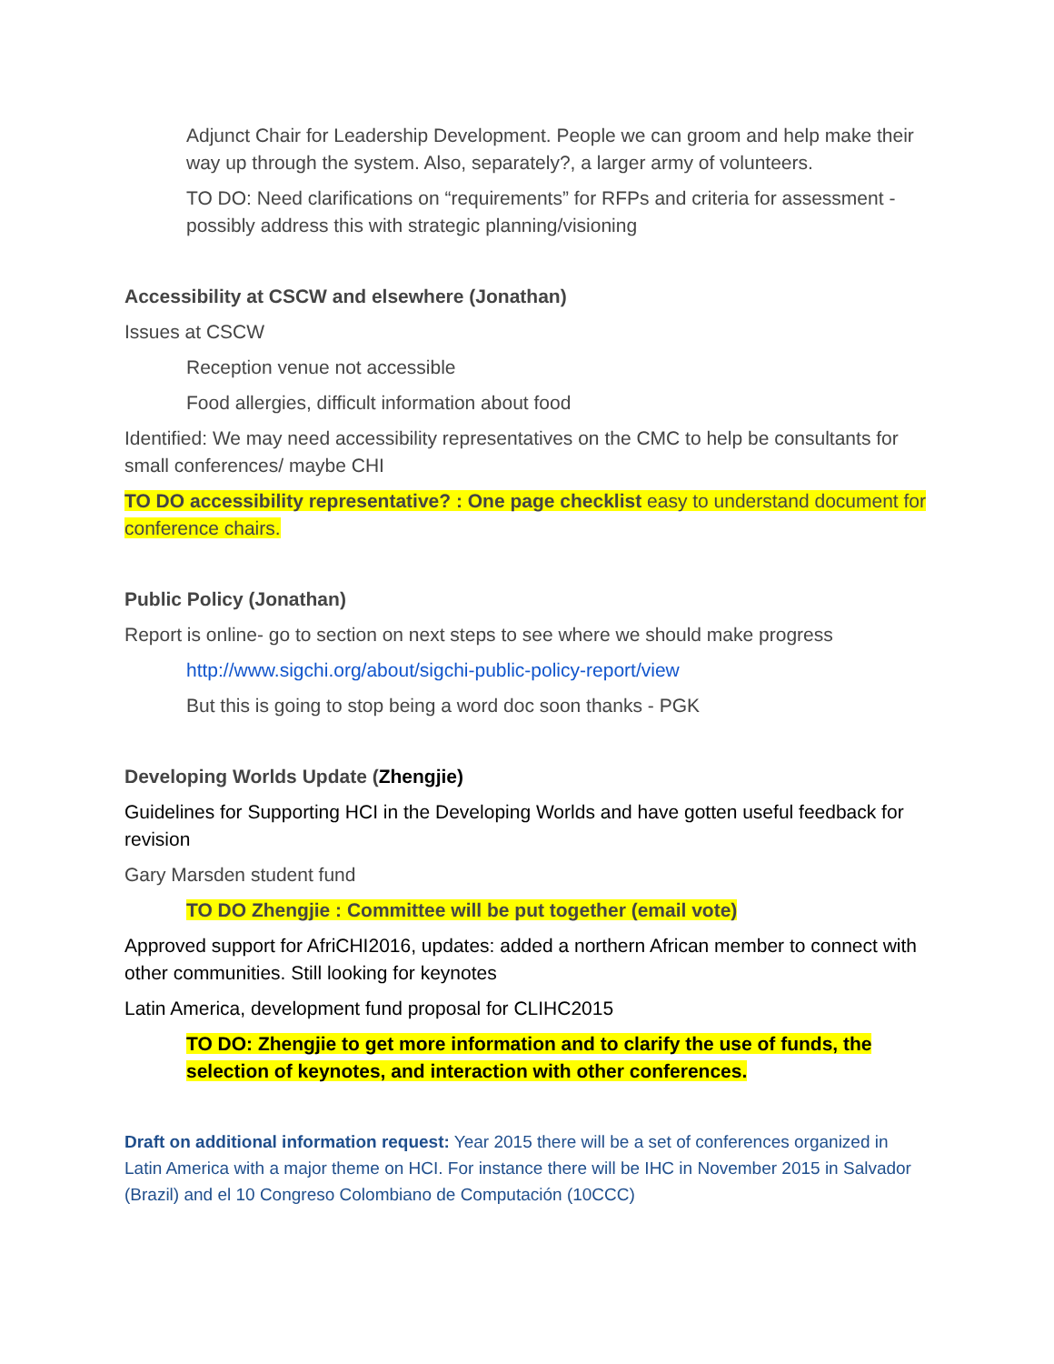Adjunct Chair for Leadership Development. People we can groom and help make their way up through the system. Also, separately?, a larger army of volunteers.
TO DO: Need clarifications on “requirements” for RFPs and criteria for assessment - possibly address this with strategic planning/visioning
Accessibility at CSCW and elsewhere (Jonathan)
Issues at CSCW
Reception venue not accessible
Food allergies, difficult information about food
Identified: We may need accessibility representatives on the CMC to help be consultants for small conferences/ maybe CHI
TO DO accessibility representative? : One page checklist easy to understand document for conference chairs.
Public Policy (Jonathan)
Report is online- go to section on next steps to see where we should make progress
http://www.sigchi.org/about/sigchi-public-policy-report/view
But this is going to stop being a word doc soon thanks - PGK
Developing Worlds Update (Zhengjie)
Guidelines for Supporting HCI in the Developing Worlds and have gotten useful feedback for revision
Gary Marsden student fund
TO DO Zhengjie : Committee will be put together (email vote)
Approved support for AfriCHI2016, updates: added a northern African member to connect with other communities. Still looking for keynotes
Latin America, development fund proposal for CLIHC2015
TO DO: Zhengjie to get more information and to clarify the use of funds, the selection of keynotes, and interaction with other conferences.
Draft on additional information request: Year 2015 there will be a set of conferences organized in Latin America with a major theme on HCI. For instance there will be IHC in November 2015 in Salvador (Brazil) and el 10 Congreso Colombiano de Computación (10CCC)